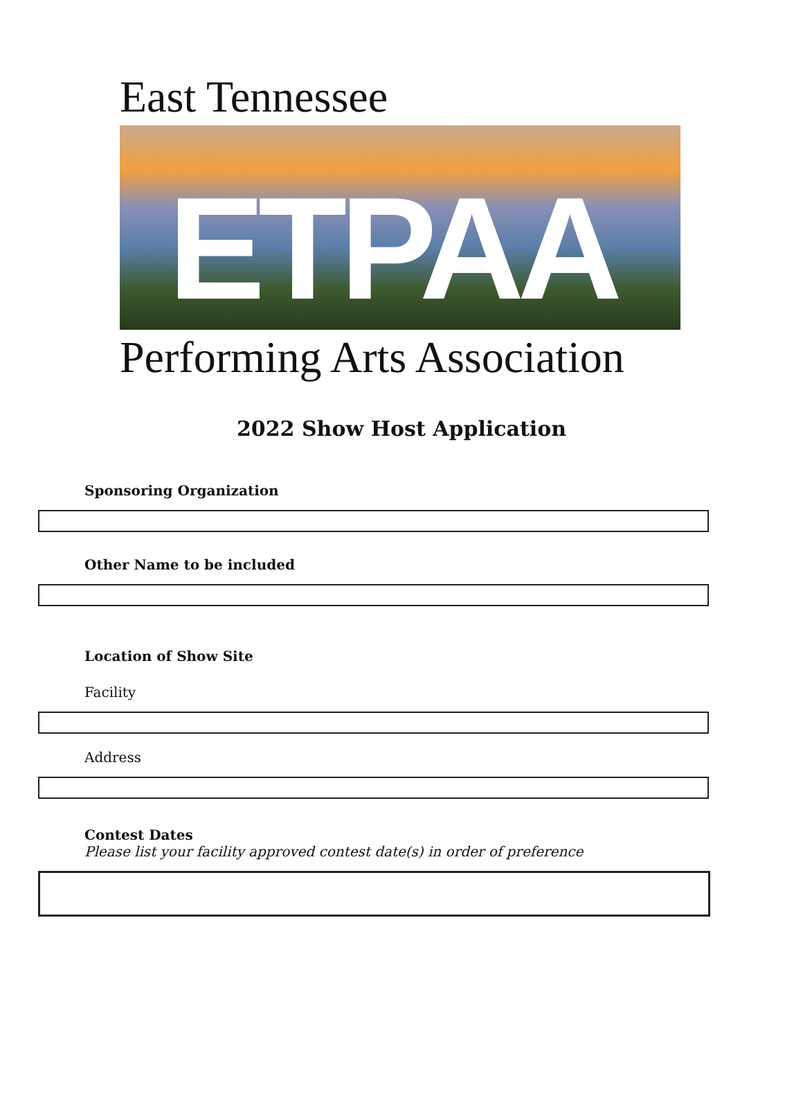East Tennessee
ETPAA
Performing Arts Association
2022 Show Host Application
Sponsoring Organization
Other Name to be included
Location of Show Site
Facility
Address
Contest Dates
Please list your facility approved contest date(s) in order of preference